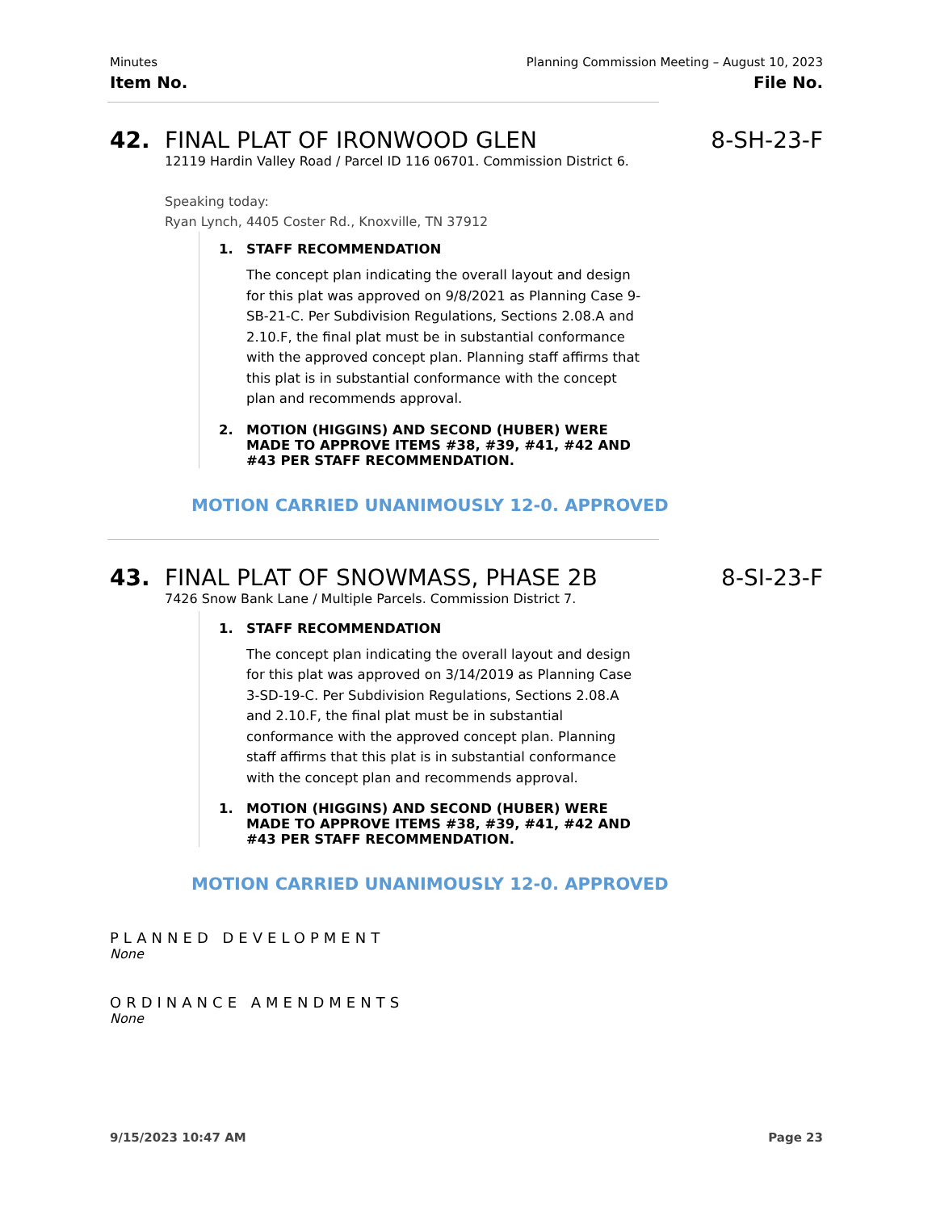Minutes Planning Commission Meeting – August 10, 2023
Item No. File No.
42. FINAL PLAT OF IRONWOOD GLEN 8-SH-23-F
12119 Hardin Valley Road / Parcel ID 116 06701. Commission District 6.
Speaking today:
Ryan Lynch, 4405 Coster Rd., Knoxville, TN 37912
1. STAFF RECOMMENDATION
The concept plan indicating the overall layout and design for this plat was approved on 9/8/2021 as Planning Case 9-SB-21-C. Per Subdivision Regulations, Sections 2.08.A and 2.10.F, the final plat must be in substantial conformance with the approved concept plan. Planning staff affirms that this plat is in substantial conformance with the concept plan and recommends approval.
2. MOTION (HIGGINS) AND SECOND (HUBER) WERE MADE TO APPROVE ITEMS #38, #39, #41, #42 AND #43 PER STAFF RECOMMENDATION.
MOTION CARRIED UNANIMOUSLY 12-0. APPROVED
43. FINAL PLAT OF SNOWMASS, PHASE 2B 8-SI-23-F
7426 Snow Bank Lane / Multiple Parcels. Commission District 7.
1. STAFF RECOMMENDATION
The concept plan indicating the overall layout and design for this plat was approved on 3/14/2019 as Planning Case 3-SD-19-C. Per Subdivision Regulations, Sections 2.08.A and 2.10.F, the final plat must be in substantial conformance with the approved concept plan. Planning staff affirms that this plat is in substantial conformance with the concept plan and recommends approval.
1. MOTION (HIGGINS) AND SECOND (HUBER) WERE MADE TO APPROVE ITEMS #38, #39, #41, #42 AND #43 PER STAFF RECOMMENDATION.
MOTION CARRIED UNANIMOUSLY 12-0. APPROVED
PLANNED DEVELOPMENT
None
ORDINANCE AMENDMENTS
None
9/15/2023 10:47 AM Page 23